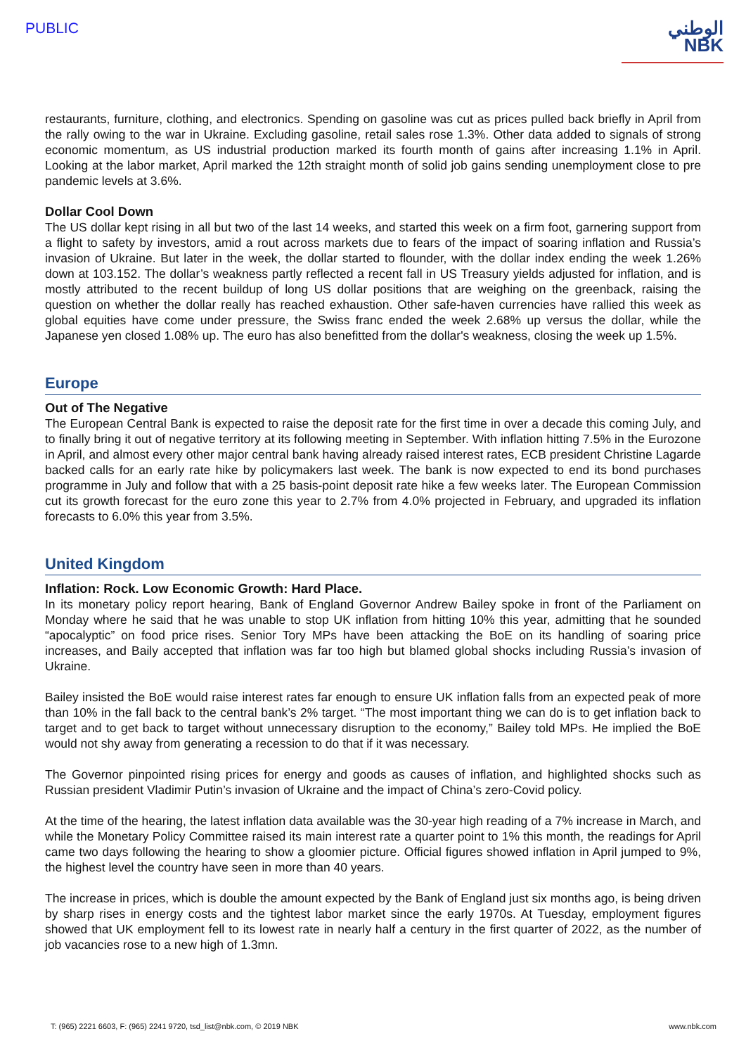PUBLIC
الوطني
NBK
restaurants, furniture, clothing, and electronics. Spending on gasoline was cut as prices pulled back briefly in April from the rally owing to the war in Ukraine. Excluding gasoline, retail sales rose 1.3%. Other data added to signals of strong economic momentum, as US industrial production marked its fourth month of gains after increasing 1.1% in April. Looking at the labor market, April marked the 12th straight month of solid job gains sending unemployment close to pre pandemic levels at 3.6%.
Dollar Cool Down
The US dollar kept rising in all but two of the last 14 weeks, and started this week on a firm foot, garnering support from a flight to safety by investors, amid a rout across markets due to fears of the impact of soaring inflation and Russia’s invasion of Ukraine. But later in the week, the dollar started to flounder, with the dollar index ending the week 1.26% down at 103.152. The dollar’s weakness partly reflected a recent fall in US Treasury yields adjusted for inflation, and is mostly attributed to the recent buildup of long US dollar positions that are weighing on the greenback, raising the question on whether the dollar really has reached exhaustion. Other safe-haven currencies have rallied this week as global equities have come under pressure, the Swiss franc ended the week 2.68% up versus the dollar, while the Japanese yen closed 1.08% up. The euro has also benefitted from the dollar's weakness, closing the week up 1.5%.
Europe
Out of The Negative
The European Central Bank is expected to raise the deposit rate for the first time in over a decade this coming July, and to finally bring it out of negative territory at its following meeting in September. With inflation hitting 7.5% in the Eurozone in April, and almost every other major central bank having already raised interest rates, ECB president Christine Lagarde backed calls for an early rate hike by policymakers last week. The bank is now expected to end its bond purchases programme in July and follow that with a 25 basis-point deposit rate hike a few weeks later. The European Commission cut its growth forecast for the euro zone this year to 2.7% from 4.0% projected in February, and upgraded its inflation forecasts to 6.0% this year from 3.5%.
United Kingdom
Inflation: Rock. Low Economic Growth: Hard Place.
In its monetary policy report hearing, Bank of England Governor Andrew Bailey spoke in front of the Parliament on Monday where he said that he was unable to stop UK inflation from hitting 10% this year, admitting that he sounded “apocalyptic” on food price rises. Senior Tory MPs have been attacking the BoE on its handling of soaring price increases, and Baily accepted that inflation was far too high but blamed global shocks including Russia’s invasion of Ukraine.
Bailey insisted the BoE would raise interest rates far enough to ensure UK inflation falls from an expected peak of more than 10% in the fall back to the central bank’s 2% target. “The most important thing we can do is to get inflation back to target and to get back to target without unnecessary disruption to the economy,” Bailey told MPs. He implied the BoE would not shy away from generating a recession to do that if it was necessary.
The Governor pinpointed rising prices for energy and goods as causes of inflation, and highlighted shocks such as Russian president Vladimir Putin’s invasion of Ukraine and the impact of China’s zero-Covid policy.
At the time of the hearing, the latest inflation data available was the 30-year high reading of a 7% increase in March, and while the Monetary Policy Committee raised its main interest rate a quarter point to 1% this month, the readings for April came two days following the hearing to show a gloomier picture. Official figures showed inflation in April jumped to 9%, the highest level the country have seen in more than 40 years.
The increase in prices, which is double the amount expected by the Bank of England just six months ago, is being driven by sharp rises in energy costs and the tightest labor market since the early 1970s. At Tuesday, employment figures showed that UK employment fell to its lowest rate in nearly half a century in the first quarter of 2022, as the number of job vacancies rose to a new high of 1.3mn.
T: (965) 2221 6603, F: (965) 2241 9720, tsd_list@nbk.com, © 2019 NBK www.nbk.com